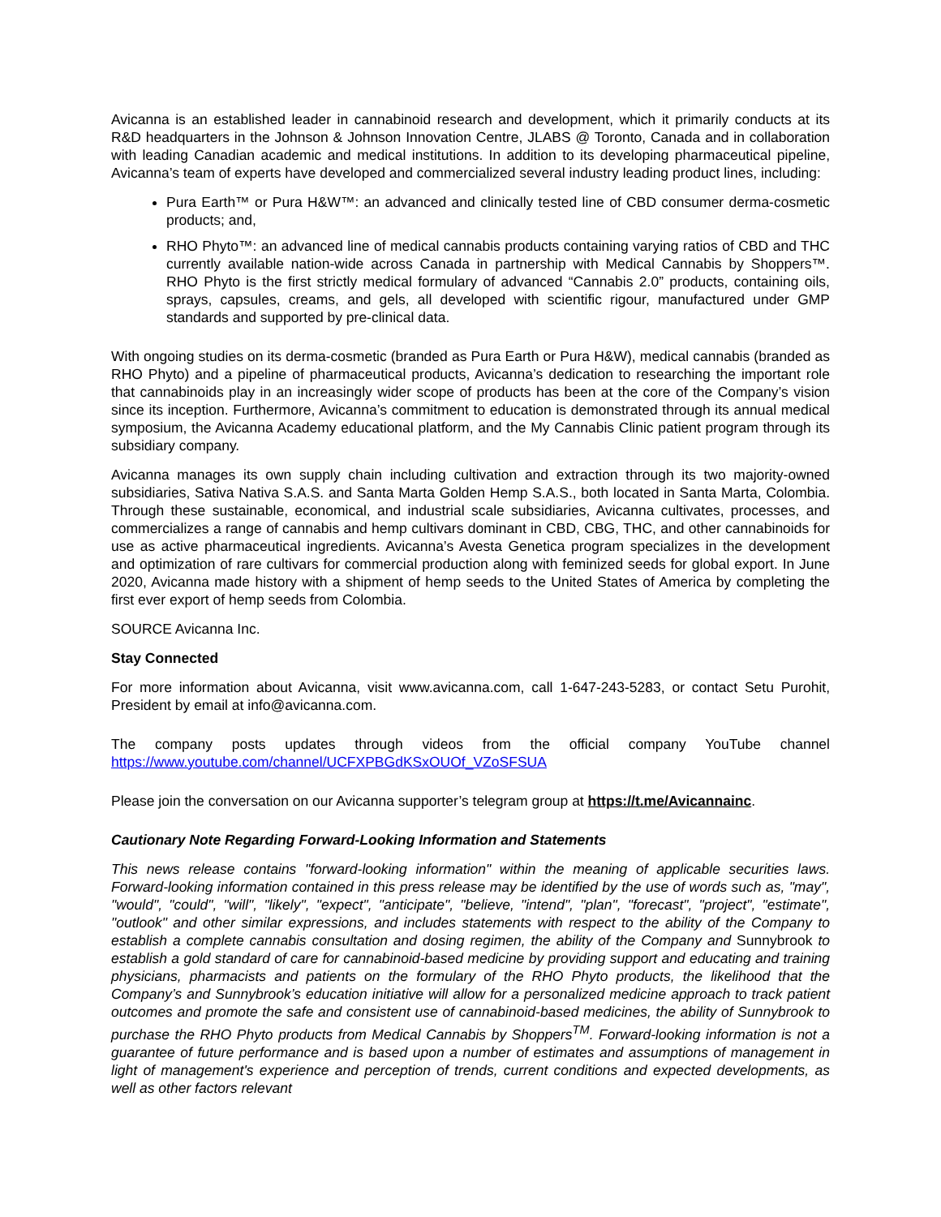Avicanna is an established leader in cannabinoid research and development, which it primarily conducts at its R&D headquarters in the Johnson & Johnson Innovation Centre, JLABS @ Toronto, Canada and in collaboration with leading Canadian academic and medical institutions. In addition to its developing pharmaceutical pipeline, Avicanna’s team of experts have developed and commercialized several industry leading product lines, including:
Pura Earth™ or Pura H&W™: an advanced and clinically tested line of CBD consumer derma-cosmetic products; and,
RHO Phyto™: an advanced line of medical cannabis products containing varying ratios of CBD and THC currently available nation-wide across Canada in partnership with Medical Cannabis by Shoppers™. RHO Phyto is the first strictly medical formulary of advanced “Cannabis 2.0” products, containing oils, sprays, capsules, creams, and gels, all developed with scientific rigour, manufactured under GMP standards and supported by pre-clinical data.
With ongoing studies on its derma-cosmetic (branded as Pura Earth or Pura H&W), medical cannabis (branded as RHO Phyto) and a pipeline of pharmaceutical products, Avicanna’s dedication to researching the important role that cannabinoids play in an increasingly wider scope of products has been at the core of the Company’s vision since its inception. Furthermore, Avicanna’s commitment to education is demonstrated through its annual medical symposium, the Avicanna Academy educational platform, and the My Cannabis Clinic patient program through its subsidiary company.
Avicanna manages its own supply chain including cultivation and extraction through its two majority-owned subsidiaries, Sativa Nativa S.A.S. and Santa Marta Golden Hemp S.A.S., both located in Santa Marta, Colombia. Through these sustainable, economical, and industrial scale subsidiaries, Avicanna cultivates, processes, and commercializes a range of cannabis and hemp cultivars dominant in CBD, CBG, THC, and other cannabinoids for use as active pharmaceutical ingredients. Avicanna’s Avesta Genetica program specializes in the development and optimization of rare cultivars for commercial production along with feminized seeds for global export. In June 2020, Avicanna made history with a shipment of hemp seeds to the United States of America by completing the first ever export of hemp seeds from Colombia.
SOURCE Avicanna Inc.
Stay Connected
For more information about Avicanna, visit www.avicanna.com, call 1-647-243-5283, or contact Setu Purohit, President by email at info@avicanna.com.
The company posts updates through videos from the official company YouTube channel https://www.youtube.com/channel/UCFXPBGdKSxOUOf_VZoSFSUA
Please join the conversation on our Avicanna supporter’s telegram group at https://t.me/Avicannainc.
Cautionary Note Regarding Forward-Looking Information and Statements
This news release contains "forward-looking information" within the meaning of applicable securities laws. Forward-looking information contained in this press release may be identified by the use of words such as, "may", "would", "could", "will", "likely", "expect", "anticipate", "believe, "intend", "plan", "forecast", "project", "estimate", "outlook" and other similar expressions, and includes statements with respect to the ability of the Company to establish a complete cannabis consultation and dosing regimen, the ability of the Company and Sunnybrook to establish a gold standard of care for cannabinoid-based medicine by providing support and educating and training physicians, pharmacists and patients on the formulary of the RHO Phyto products, the likelihood that the Company’s and Sunnybrook’s education initiative will allow for a personalized medicine approach to track patient outcomes and promote the safe and consistent use of cannabinoid-based medicines, the ability of Sunnybrook to purchase the RHO Phyto products from Medical Cannabis by Shoppers<sup>TM</sup>. Forward-looking information is not a guarantee of future performance and is based upon a number of estimates and assumptions of management in light of management's experience and perception of trends, current conditions and expected developments, as well as other factors relevant